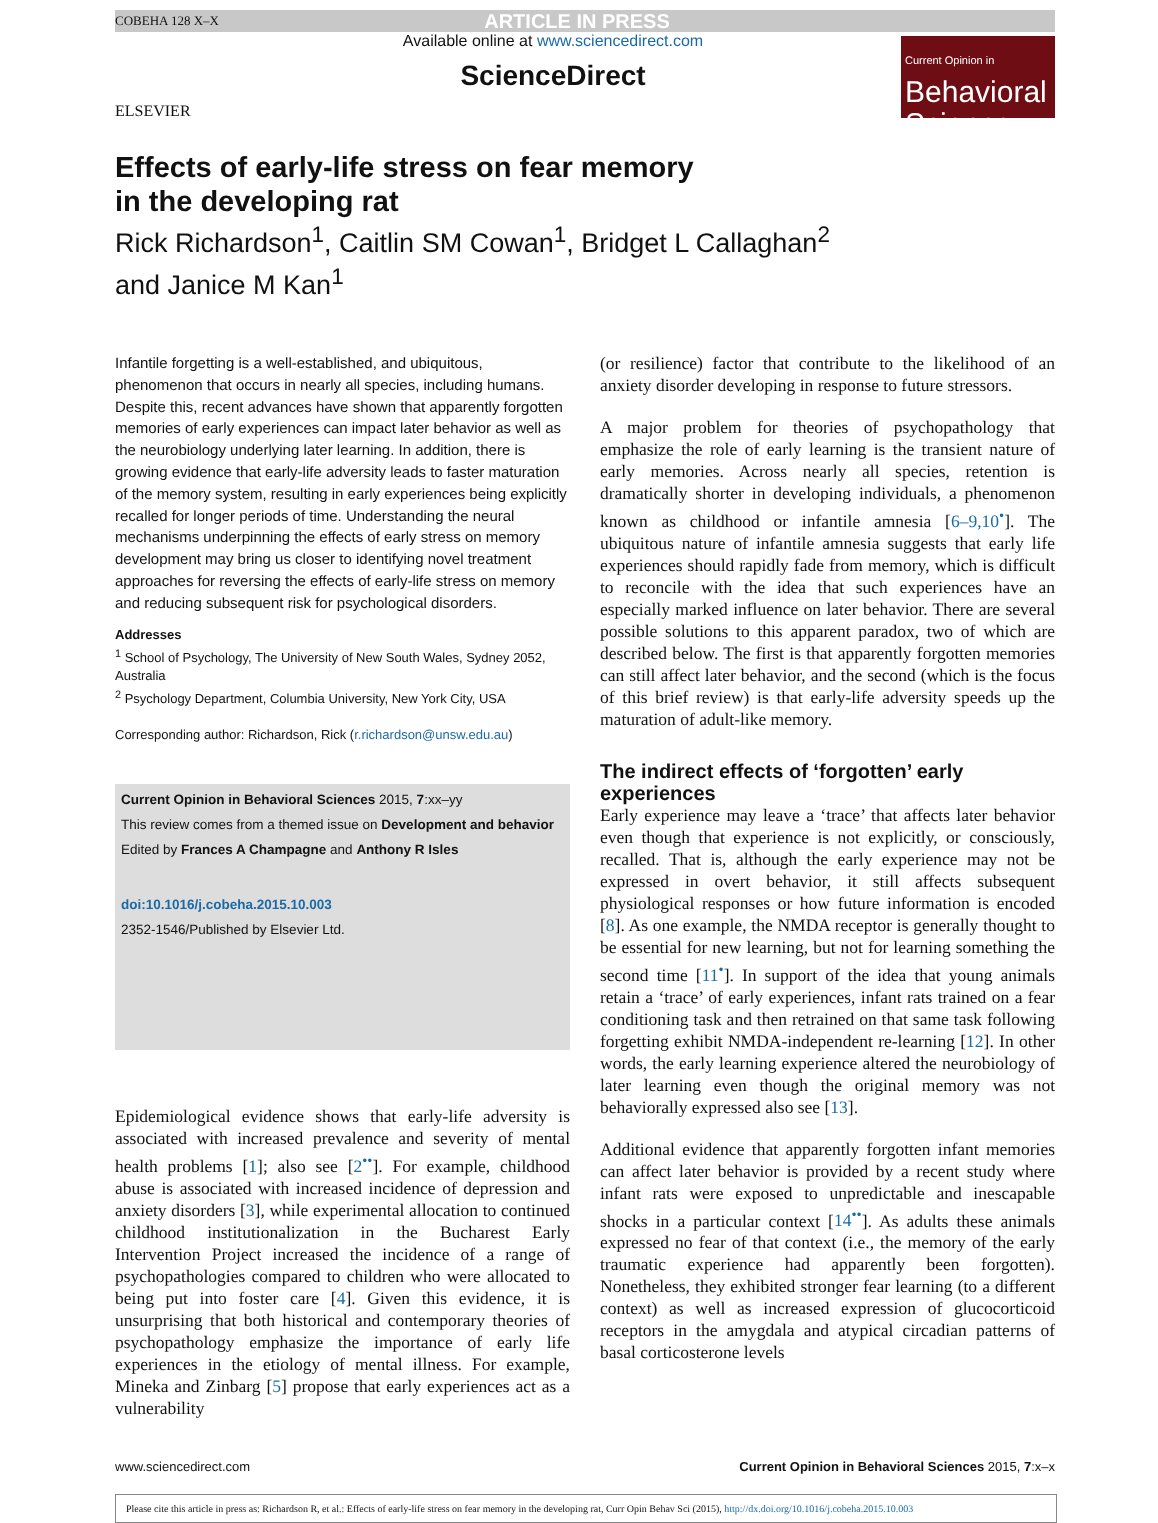COBEHA 128 X–X ARTICLE IN PRESS
ELSEVIER
Available online at www.sciencedirect.com
ScienceDirect
Current Opinion in
Behavioral Sciences
Effects of early-life stress on fear memory
in the developing rat
Rick Richardson<sup>1</sup>, Caitlin SM Cowan<sup>1</sup>, Bridget L Callaghan<sup>2</sup>
and Janice M Kan<sup>1</sup>
Infantile forgetting is a well-established, and ubiquitous, phenomenon that occurs in nearly all species, including humans. Despite this, recent advances have shown that apparently forgotten memories of early experiences can impact later behavior as well as the neurobiology underlying later learning. In addition, there is growing evidence that early-life adversity leads to faster maturation of the memory system, resulting in early experiences being explicitly recalled for longer periods of time. Understanding the neural mechanisms underpinning the effects of early stress on memory development may bring us closer to identifying novel treatment approaches for reversing the effects of early-life stress on memory and reducing subsequent risk for psychological disorders.
Addresses
<sup>1</sup> School of Psychology, The University of New South Wales, Sydney 2052, Australia
<sup>2</sup> Psychology Department, Columbia University, New York City, USA
Corresponding author: Richardson, Rick (r.richardson@unsw.edu.au)
Current Opinion in Behavioral Sciences 2015, 7:xx–yy
This review comes from a themed issue on Development and behavior
Edited by Frances A Champagne and Anthony R Isles
doi:10.1016/j.cobeha.2015.10.003
2352-1546/Published by Elsevier Ltd.
Epidemiological evidence shows that early-life adversity is associated with increased prevalence and severity of mental health problems [1]; also see [2<sup>••</sup>]. For example, childhood abuse is associated with increased incidence of depression and anxiety disorders [3], while experimental allocation to continued childhood institutionalization in the Bucharest Early Intervention Project increased the incidence of a range of psychopathologies compared to children who were allocated to being put into foster care [4]. Given this evidence, it is unsurprising that both historical and contemporary theories of psychopathology emphasize the importance of early life experiences in the etiology of mental illness. For example, Mineka and Zinbarg [5] propose that early experiences act as a vulnerability
(or resilience) factor that contribute to the likelihood of an anxiety disorder developing in response to future stressors.
A major problem for theories of psychopathology that emphasize the role of early learning is the transient nature of early memories. Across nearly all species, retention is dramatically shorter in developing individuals, a phenomenon known as childhood or infantile amnesia [6–9,10<sup>•</sup>]. The ubiquitous nature of infantile amnesia suggests that early life experiences should rapidly fade from memory, which is difficult to reconcile with the idea that such experiences have an especially marked influence on later behavior. There are several possible solutions to this apparent paradox, two of which are described below. The first is that apparently forgotten memories can still affect later behavior, and the second (which is the focus of this brief review) is that early-life adversity speeds up the maturation of adult-like memory.
The indirect effects of ‘forgotten’ early experiences
Early experience may leave a ‘trace’ that affects later behavior even though that experience is not explicitly, or consciously, recalled. That is, although the early experience may not be expressed in overt behavior, it still affects subsequent physiological responses or how future information is encoded [8]. As one example, the NMDA receptor is generally thought to be essential for new learning, but not for learning something the second time [11<sup>•</sup>]. In support of the idea that young animals retain a ‘trace’ of early experiences, infant rats trained on a fear conditioning task and then retrained on that same task following forgetting exhibit NMDA-independent re-learning [12]. In other words, the early learning experience altered the neurobiology of later learning even though the original memory was not behaviorally expressed also see [13].
Additional evidence that apparently forgotten infant memories can affect later behavior is provided by a recent study where infant rats were exposed to unpredictable and inescapable shocks in a particular context [14<sup>••</sup>]. As adults these animals expressed no fear of that context (i.e., the memory of the early traumatic experience had apparently been forgotten). Nonetheless, they exhibited stronger fear learning (to a different context) as well as increased expression of glucocorticoid receptors in the amygdala and atypical circadian patterns of basal corticosterone levels
www.sciencedirect.com Current Opinion in Behavioral Sciences 2015, 7:x–x
Please cite this article in press as: Richardson R, et al.: Effects of early-life stress on fear memory in the developing rat, Curr Opin Behav Sci (2015), http://dx.doi.org/10.1016/j.cobeha.2015.10.003